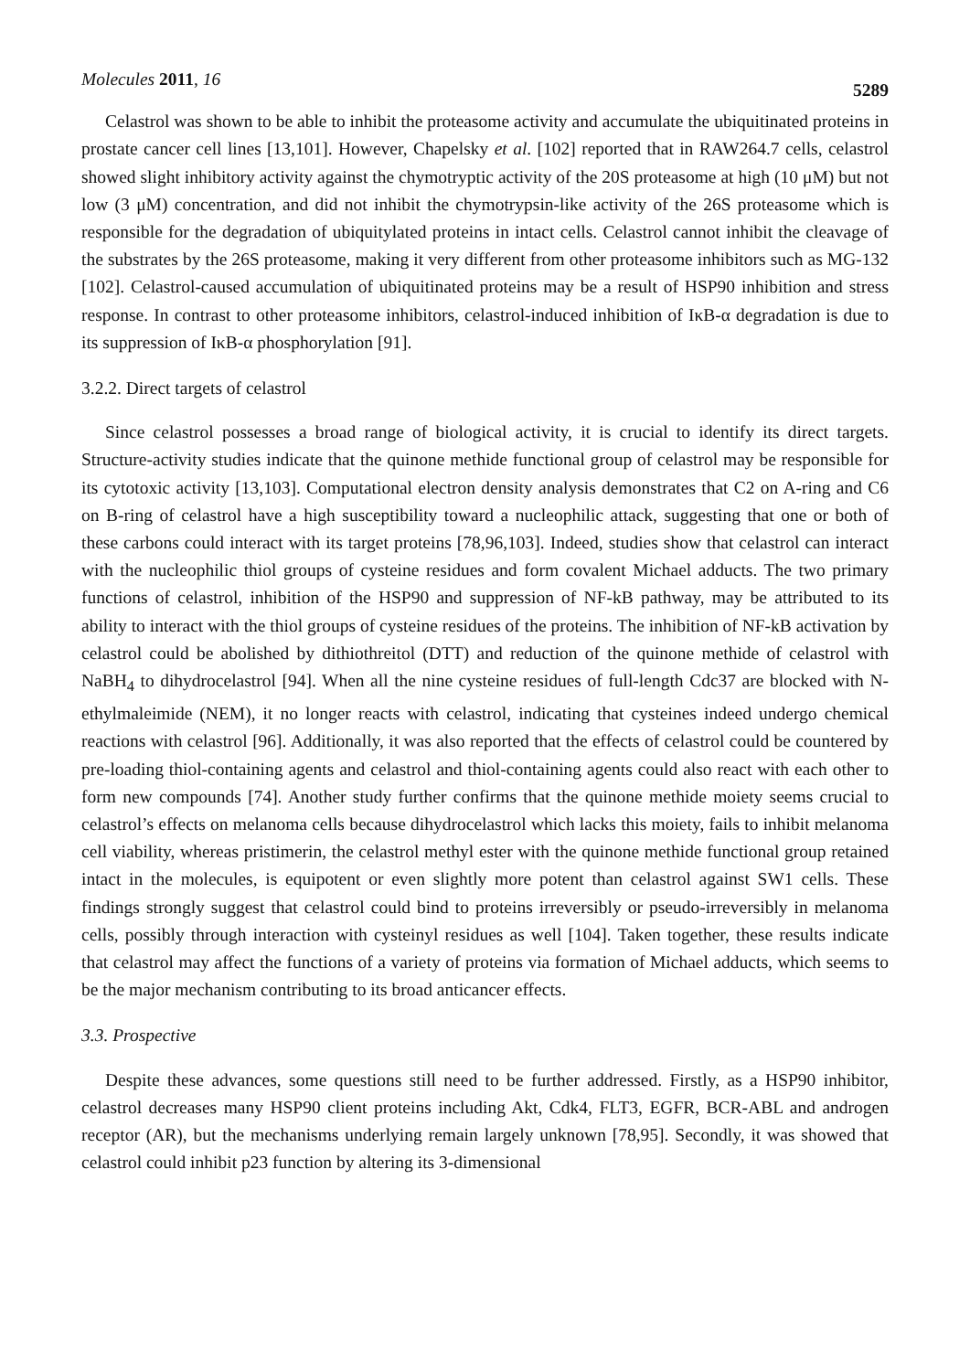Molecules 2011, 16 5289
Celastrol was shown to be able to inhibit the proteasome activity and accumulate the ubiquitinated proteins in prostate cancer cell lines [13,101]. However, Chapelsky et al. [102] reported that in RAW264.7 cells, celastrol showed slight inhibitory activity against the chymotryptic activity of the 20S proteasome at high (10 μM) but not low (3 μM) concentration, and did not inhibit the chymotrypsin-like activity of the 26S proteasome which is responsible for the degradation of ubiquitylated proteins in intact cells. Celastrol cannot inhibit the cleavage of the substrates by the 26S proteasome, making it very different from other proteasome inhibitors such as MG-132 [102]. Celastrol-caused accumulation of ubiquitinated proteins may be a result of HSP90 inhibition and stress response. In contrast to other proteasome inhibitors, celastrol-induced inhibition of IκB-α degradation is due to its suppression of IκB-α phosphorylation [91].
3.2.2. Direct targets of celastrol
Since celastrol possesses a broad range of biological activity, it is crucial to identify its direct targets. Structure-activity studies indicate that the quinone methide functional group of celastrol may be responsible for its cytotoxic activity [13,103]. Computational electron density analysis demonstrates that C2 on A-ring and C6 on B-ring of celastrol have a high susceptibility toward a nucleophilic attack, suggesting that one or both of these carbons could interact with its target proteins [78,96,103]. Indeed, studies show that celastrol can interact with the nucleophilic thiol groups of cysteine residues and form covalent Michael adducts. The two primary functions of celastrol, inhibition of the HSP90 and suppression of NF-kB pathway, may be attributed to its ability to interact with the thiol groups of cysteine residues of the proteins. The inhibition of NF-kB activation by celastrol could be abolished by dithiothreitol (DTT) and reduction of the quinone methide of celastrol with NaBH<sub>4</sub> to dihydrocelastrol [94]. When all the nine cysteine residues of full-length Cdc37 are blocked with N-ethylmaleimide (NEM), it no longer reacts with celastrol, indicating that cysteines indeed undergo chemical reactions with celastrol [96]. Additionally, it was also reported that the effects of celastrol could be countered by pre-loading thiol-containing agents and celastrol and thiol-containing agents could also react with each other to form new compounds [74]. Another study further confirms that the quinone methide moiety seems crucial to celastrol’s effects on melanoma cells because dihydrocelastrol which lacks this moiety, fails to inhibit melanoma cell viability, whereas pristimerin, the celastrol methyl ester with the quinone methide functional group retained intact in the molecules, is equipotent or even slightly more potent than celastrol against SW1 cells. These findings strongly suggest that celastrol could bind to proteins irreversibly or pseudo-irreversibly in melanoma cells, possibly through interaction with cysteinyl residues as well [104]. Taken together, these results indicate that celastrol may affect the functions of a variety of proteins via formation of Michael adducts, which seems to be the major mechanism contributing to its broad anticancer effects.
3.3. Prospective
Despite these advances, some questions still need to be further addressed. Firstly, as a HSP90 inhibitor, celastrol decreases many HSP90 client proteins including Akt, Cdk4, FLT3, EGFR, BCR-ABL and androgen receptor (AR), but the mechanisms underlying remain largely unknown [78,95]. Secondly, it was showed that celastrol could inhibit p23 function by altering its 3-dimensional